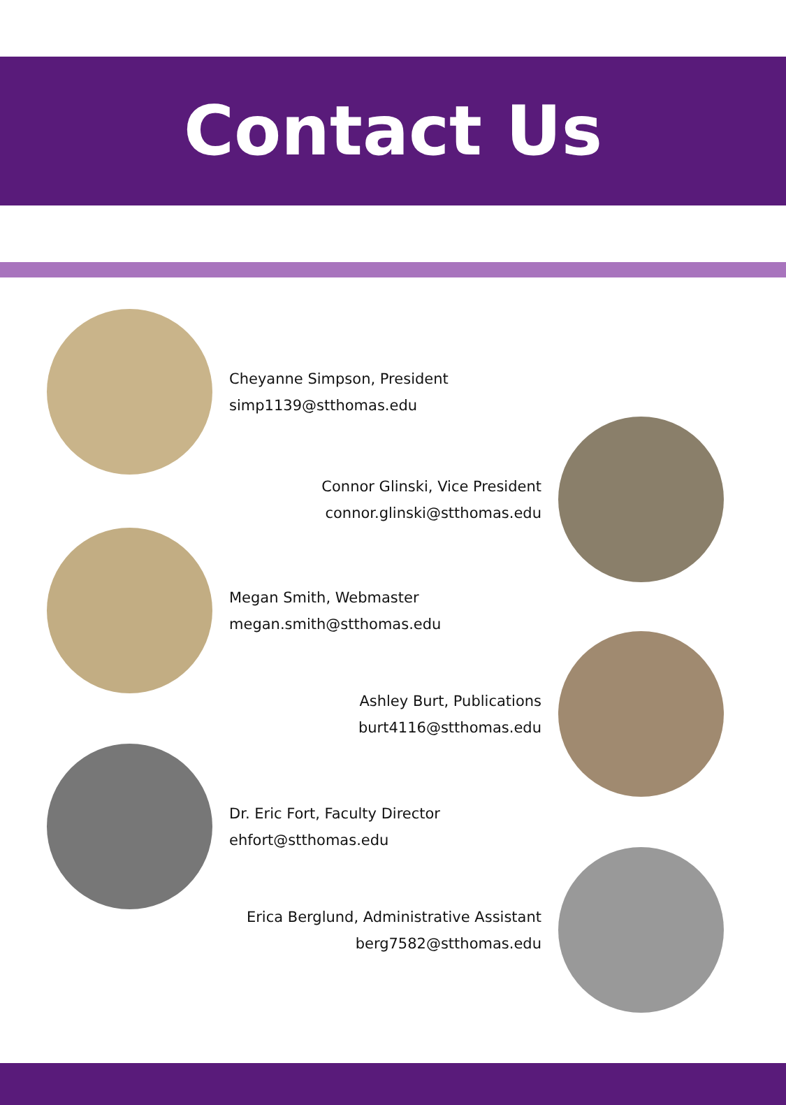Contact Us
Cheyanne Simpson, President
simp1139@stthomas.edu
Connor Glinski, Vice President
connor.glinski@stthomas.edu
Megan Smith, Webmaster
megan.smith@stthomas.edu
Ashley Burt, Publications
burt4116@stthomas.edu
Dr. Eric Fort, Faculty Director
ehfort@stthomas.edu
Erica Berglund, Administrative Assistant
berg7582@stthomas.edu